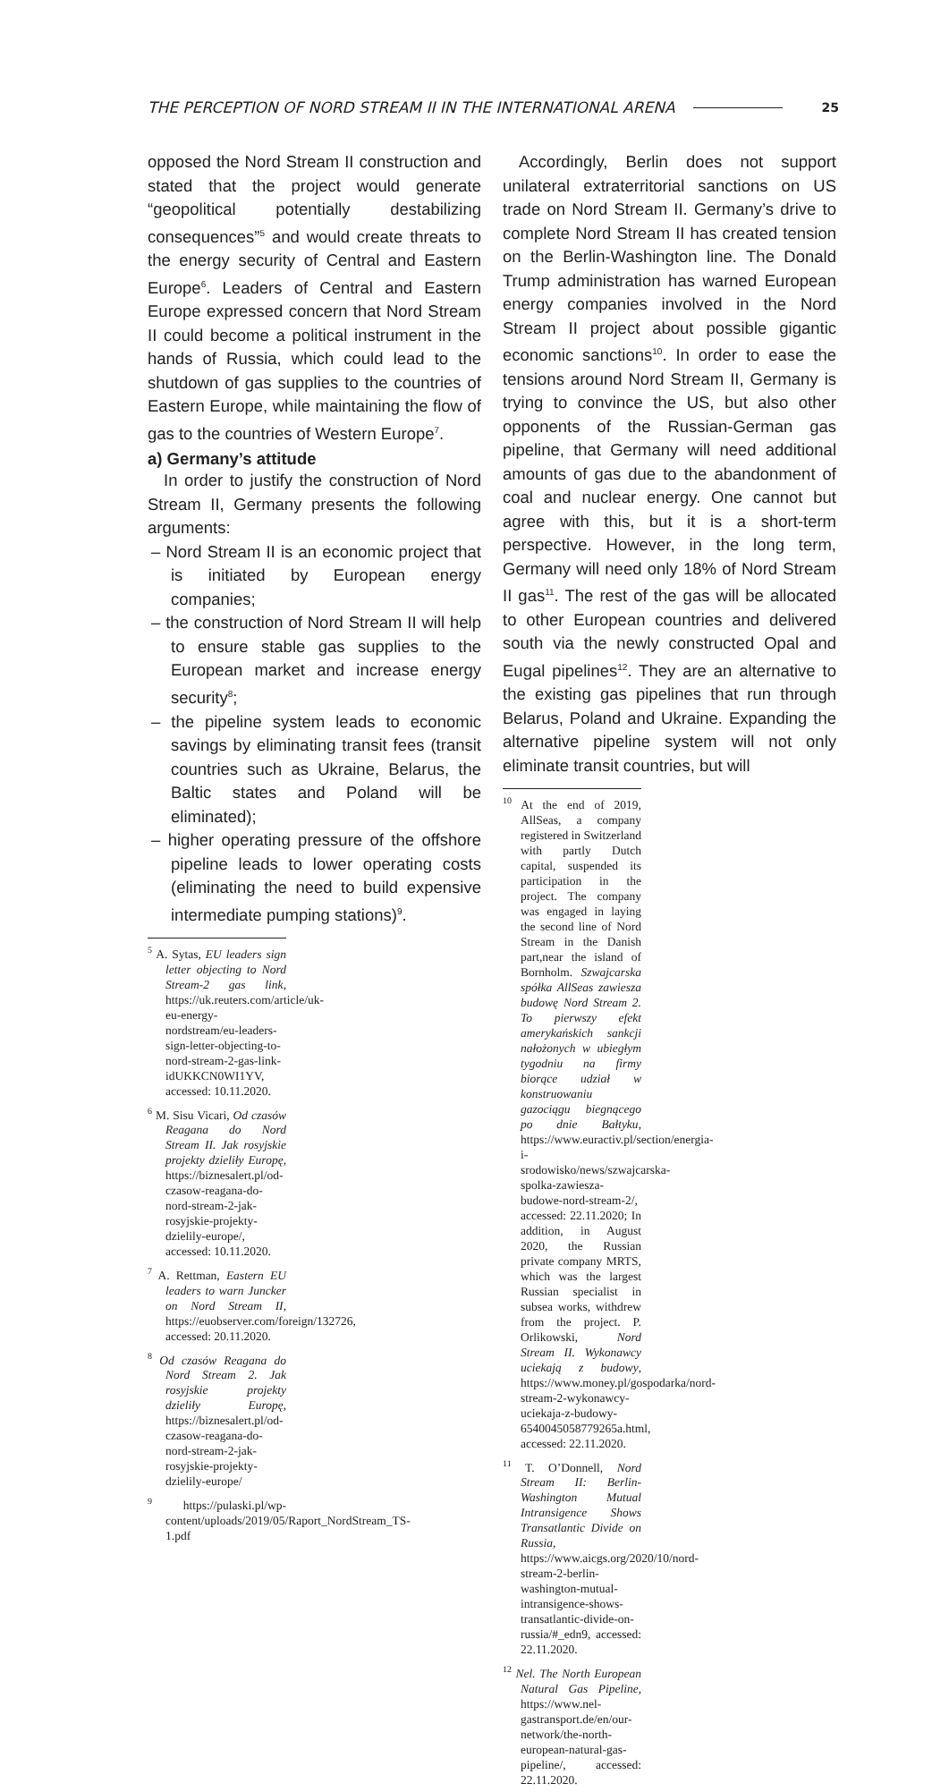THE PERCEPTION OF NORD STREAM II IN THE INTERNATIONAL ARENA 25
opposed the Nord Stream II construction and stated that the project would generate “geopolitical potentially destabilizing consequences”<sup>5</sup> and would create threats to the energy security of Central and Eastern Europe<sup>6</sup>. Leaders of Central and Eastern Europe expressed concern that Nord Stream II could become a political instrument in the hands of Russia, which could lead to the shutdown of gas supplies to the countries of Eastern Europe, while maintaining the flow of gas to the countries of Western Europe<sup>7</sup>.
a) Germany’s attitude
In order to justify the construction of Nord Stream II, Germany presents the following arguments:
– Nord Stream II is an economic project that is initiated by European energy companies;
– the construction of Nord Stream II will help to ensure stable gas supplies to the European market and increase energy security<sup>8</sup>;
– the pipeline system leads to economic savings by eliminating transit fees (transit countries such as Ukraine, Belarus, the Baltic states and Poland will be eliminated);
– higher operating pressure of the offshore pipeline leads to lower operating costs (eliminating the need to build expensive intermediate pumping stations)<sup>9</sup>.
<sup>5</sup> A. Sytas, EU leaders sign letter objecting to Nord Stream-2 gas link, https://uk.reuters.com/article/uk-eu-energy-nordstream/eu-leaders-sign-letter-objecting-to-nord-stream-2-gas-link-idUKKCN0WI1YV, accessed: 10.11.2020.
<sup>6</sup> M. Sisu Vicari, Od czasów Reagana do Nord Stream II. Jak rosyjskie projekty dzieliły Europę, https://biznesalert.pl/od-czasow-reagana-do-nord-stream-2-jak-rosyjskie-projekty-dzielily-europe/, accessed: 10.11.2020.
<sup>7</sup> A. Rettman, Eastern EU leaders to warn Juncker on Nord Stream II, https://euobserver.com/foreign/132726, accessed: 20.11.2020.
<sup>8</sup> Od czasów Reagana do Nord Stream 2. Jak rosyjskie projekty dzieliły Europę, https://biznesalert.pl/od-czasow-reagana-do-nord-stream-2-jak-rosyjskie-projekty-dzielily-europe/
<sup>9</sup> https://pulaski.pl/wp-content/uploads/2019/05/Raport_NordStream_TS-1.pdf
Accordingly, Berlin does not support unilateral extraterritorial sanctions on US trade on Nord Stream II. Germany’s drive to complete Nord Stream II has created tension on the Berlin-Washington line. The Donald Trump administration has warned European energy companies involved in the Nord Stream II project about possible gigantic economic sanctions<sup>10</sup>. In order to ease the tensions around Nord Stream II, Germany is trying to convince the US, but also other opponents of the Russian-German gas pipeline, that Germany will need additional amounts of gas due to the abandonment of coal and nuclear energy. One cannot but agree with this, but it is a short-term perspective. However, in the long term, Germany will need only 18% of Nord Stream II gas<sup>11</sup>. The rest of the gas will be allocated to other European countries and delivered south via the newly constructed Opal and Eugal pipelines<sup>12</sup>. They are an alternative to the existing gas pipelines that run through Belarus, Poland and Ukraine. Expanding the alternative pipeline system will not only eliminate transit countries, but will
<sup>10</sup> At the end of 2019, AllSeas, a company registered in Switzerland with partly Dutch capital, suspended its participation in the project. The company was engaged in laying the second line of Nord Stream in the Danish part,near the island of Bornholm. Szwajcarska spółka AllSeas zawiesza budowę Nord Stream 2. To pierwszy efekt amerykańskich sankcji nałożonych w ubiegłym tygodniu na firmy biorące udział w konstruowaniu gazociągu biegnącego po dnie Bałtyku, https://www.euractiv.pl/section/energia-i-srodowisko/news/szwajcarska-spolka-zawiesza-budowe-nord-stream-2/, accessed: 22.11.2020; In addition, in August 2020, the Russian private company MRTS, which was the largest Russian specialist in subsea works, withdrew from the project. P. Orlikowski, Nord Stream II. Wykonawcy uciekają z budowy, https://www.money.pl/gospodarka/nord-stream-2-wykonawcy-uciekaja-z-budowy-6540045058779265a.html, accessed: 22.11.2020.
<sup>11</sup> T. O’Donnell, Nord Stream II: Berlin-Washington Mutual Intransigence Shows Transatlantic Divide on Russia, https://www.aicgs.org/2020/10/nord-stream-2-berlin-washington-mutual-intransigence-shows-transatlantic-divide-on-russia/#_edn9, accessed: 22.11.2020.
<sup>12</sup> Nel. The North European Natural Gas Pipeline, https://www.nel-gastransport.de/en/our-network/the-north-european-natural-gas-pipeline/, accessed: 22.11.2020.